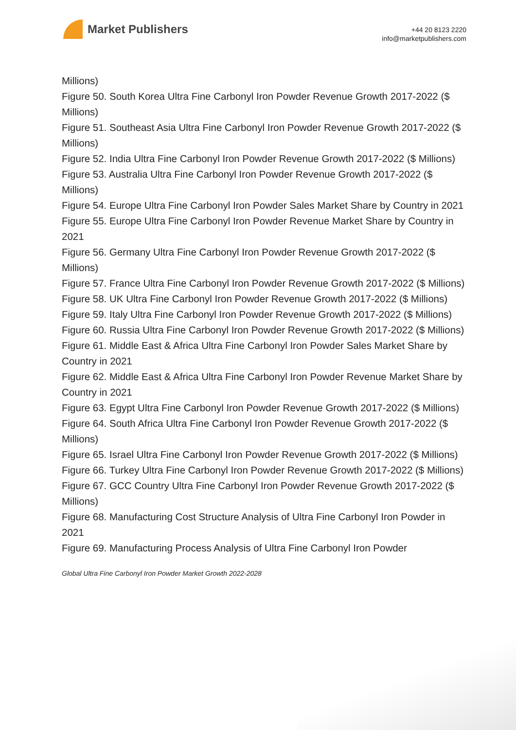Market Publishers
+44 20 8123 2220
info@marketpublishers.com
Millions)
Figure 50. South Korea Ultra Fine Carbonyl Iron Powder Revenue Growth 2017-2022 ($ Millions)
Figure 51. Southeast Asia Ultra Fine Carbonyl Iron Powder Revenue Growth 2017-2022 ($ Millions)
Figure 52. India Ultra Fine Carbonyl Iron Powder Revenue Growth 2017-2022 ($ Millions)
Figure 53. Australia Ultra Fine Carbonyl Iron Powder Revenue Growth 2017-2022 ($ Millions)
Figure 54. Europe Ultra Fine Carbonyl Iron Powder Sales Market Share by Country in 2021
Figure 55. Europe Ultra Fine Carbonyl Iron Powder Revenue Market Share by Country in 2021
Figure 56. Germany Ultra Fine Carbonyl Iron Powder Revenue Growth 2017-2022 ($ Millions)
Figure 57. France Ultra Fine Carbonyl Iron Powder Revenue Growth 2017-2022 ($ Millions)
Figure 58. UK Ultra Fine Carbonyl Iron Powder Revenue Growth 2017-2022 ($ Millions)
Figure 59. Italy Ultra Fine Carbonyl Iron Powder Revenue Growth 2017-2022 ($ Millions)
Figure 60. Russia Ultra Fine Carbonyl Iron Powder Revenue Growth 2017-2022 ($ Millions)
Figure 61. Middle East & Africa Ultra Fine Carbonyl Iron Powder Sales Market Share by Country in 2021
Figure 62. Middle East & Africa Ultra Fine Carbonyl Iron Powder Revenue Market Share by Country in 2021
Figure 63. Egypt Ultra Fine Carbonyl Iron Powder Revenue Growth 2017-2022 ($ Millions)
Figure 64. South Africa Ultra Fine Carbonyl Iron Powder Revenue Growth 2017-2022 ($ Millions)
Figure 65. Israel Ultra Fine Carbonyl Iron Powder Revenue Growth 2017-2022 ($ Millions)
Figure 66. Turkey Ultra Fine Carbonyl Iron Powder Revenue Growth 2017-2022 ($ Millions)
Figure 67. GCC Country Ultra Fine Carbonyl Iron Powder Revenue Growth 2017-2022 ($ Millions)
Figure 68. Manufacturing Cost Structure Analysis of Ultra Fine Carbonyl Iron Powder in 2021
Figure 69. Manufacturing Process Analysis of Ultra Fine Carbonyl Iron Powder
Global Ultra Fine Carbonyl Iron Powder Market Growth 2022-2028